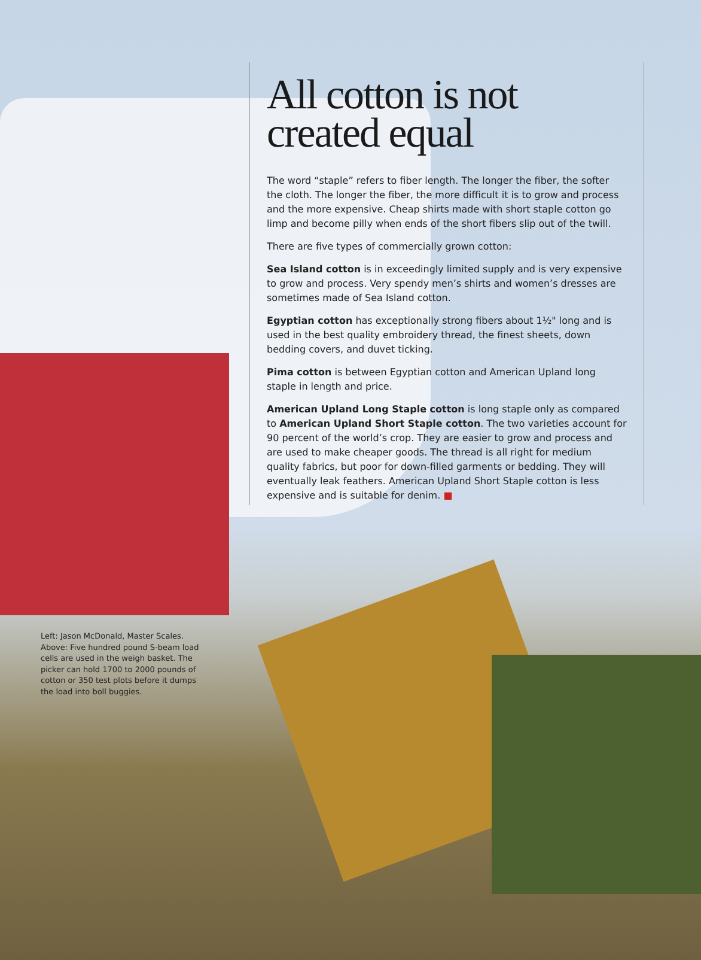All cotton is not created equal
The word “staple” refers to fiber length. The longer the fiber, the softer the cloth. The longer the fiber, the more difficult it is to grow and process and the more expensive. Cheap shirts made with short staple cotton go limp and become pilly when ends of the short fibers slip out of the twill.
There are five types of commercially grown cotton:
Sea Island cotton is in exceedingly limited supply and is very expensive to grow and process. Very spendy men’s shirts and women’s dresses are sometimes made of Sea Island cotton.
Egyptian cotton has exceptionally strong fibers about 1½" long and is used in the best quality embroidery thread, the finest sheets, down bedding covers, and duvet ticking.
Pima cotton is between Egyptian cotton and American Upland long staple in length and price.
American Upland Long Staple cotton is long staple only as compared to American Upland Short Staple cotton. The two varieties account for 90 percent of the world’s crop. They are easier to grow and process and are used to make cheaper goods. The thread is all right for medium quality fabrics, but poor for down-filled garments or bedding. They will eventually leak feathers. American Upland Short Staple cotton is less expensive and is suitable for denim. ■
Left: Jason McDonald, Master Scales. Above: Five hundred pound S-beam load cells are used in the weigh basket. The picker can hold 1700 to 2000 pounds of cotton or 350 test plots before it dumps the load into boll buggies.